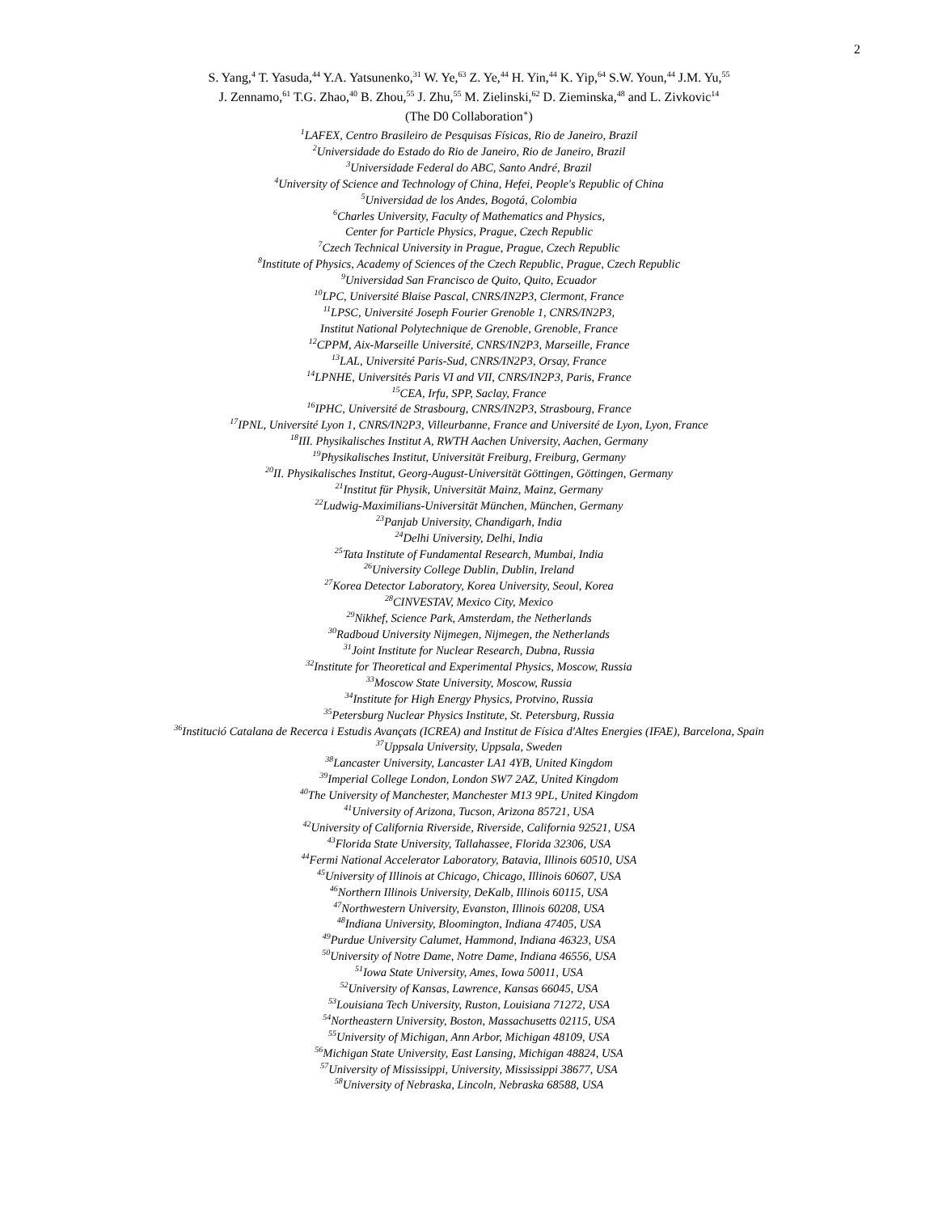2
S. Yang,<sup>4</sup> T. Yasuda,<sup>44</sup> Y.A. Yatsunenko,<sup>31</sup> W. Ye,<sup>63</sup> Z. Ye,<sup>44</sup> H. Yin,<sup>44</sup> K. Yip,<sup>64</sup> S.W. Youn,<sup>44</sup> J.M. Yu,<sup>55</sup>
J. Zennamo,<sup>61</sup> T.G. Zhao,<sup>40</sup> B. Zhou,<sup>55</sup> J. Zhu,<sup>55</sup> M. Zielinski,<sup>62</sup> D. Zieminska,<sup>48</sup> and L. Zivkovic<sup>14</sup>
(The D0 Collaboration<sup>∗</sup>)
<sup>1</sup> LAFEX, Centro Brasileiro de Pesquisas Físicas, Rio de Janeiro, Brazil
<sup>2</sup> Universidade do Estado do Rio de Janeiro, Rio de Janeiro, Brazil
<sup>3</sup> Universidade Federal do ABC, Santo André, Brazil
<sup>4</sup> University of Science and Technology of China, Hefei, People's Republic of China
<sup>5</sup> Universidad de los Andes, Bogotá, Colombia
<sup>6</sup> Charles University, Faculty of Mathematics and Physics,
Center for Particle Physics, Prague, Czech Republic
<sup>7</sup> Czech Technical University in Prague, Prague, Czech Republic
<sup>8</sup> Institute of Physics, Academy of Sciences of the Czech Republic, Prague, Czech Republic
<sup>9</sup> Universidad San Francisco de Quito, Quito, Ecuador
<sup>10</sup> LPC, Université Blaise Pascal, CNRS/IN2P3, Clermont, France
<sup>11</sup> LPSC, Université Joseph Fourier Grenoble 1, CNRS/IN2P3,
Institut National Polytechnique de Grenoble, Grenoble, France
<sup>12</sup>CPPM, Aix-Marseille Université, CNRS/IN2P3, Marseille, France
<sup>13</sup> LAL, Université Paris-Sud, CNRS/IN2P3, Orsay, France
<sup>14</sup> LPNHE, Universités Paris VI and VII, CNRS/IN2P3, Paris, France
<sup>15</sup>CEA, Irfu, SPP, Saclay, France
<sup>16</sup> IPHC, Université de Strasbourg, CNRS/IN2P3, Strasbourg, France
<sup>17</sup> IPNL, Université Lyon 1, CNRS/IN2P3, Villeurbanne, France and Université de Lyon, Lyon, France
<sup>18</sup> III. Physikalisches Institut A, RWTH Aachen University, Aachen, Germany
<sup>19</sup> Physikalisches Institut, Universität Freiburg, Freiburg, Germany
<sup>20</sup> II. Physikalisches Institut, Georg-August-Universität Göttingen, Göttingen, Germany
<sup>21</sup> Institut für Physik, Universität Mainz, Mainz, Germany
<sup>22</sup> Ludwig-Maximilians-Universität München, München, Germany
<sup>23</sup> Panjab University, Chandigarh, India
<sup>24</sup> Delhi University, Delhi, India
<sup>25</sup> Tata Institute of Fundamental Research, Mumbai, India
<sup>26</sup> University College Dublin, Dublin, Ireland
<sup>27</sup> Korea Detector Laboratory, Korea University, Seoul, Korea
<sup>28</sup>CINVESTAV, Mexico City, Mexico
<sup>29</sup> Nikhef, Science Park, Amsterdam, the Netherlands
<sup>30</sup> Radboud University Nijmegen, Nijmegen, the Netherlands
<sup>31</sup> Joint Institute for Nuclear Research, Dubna, Russia
<sup>32</sup> Institute for Theoretical and Experimental Physics, Moscow, Russia
<sup>33</sup> Moscow State University, Moscow, Russia
<sup>34</sup> Institute for High Energy Physics, Protvino, Russia
<sup>35</sup> Petersburg Nuclear Physics Institute, St. Petersburg, Russia
<sup>36</sup> Institució Catalana de Recerca i Estudis Avançats (ICREA) and Institut de Física d'Altes Energies (IFAE), Barcelona, Spain
<sup>37</sup> Uppsala University, Uppsala, Sweden
<sup>38</sup> Lancaster University, Lancaster LA1 4YB, United Kingdom
<sup>39</sup> Imperial College London, London SW7 2AZ, United Kingdom
<sup>40</sup> The University of Manchester, Manchester M13 9PL, United Kingdom
<sup>41</sup> University of Arizona, Tucson, Arizona 85721, USA
<sup>42</sup> University of California Riverside, Riverside, California 92521, USA
<sup>43</sup> Florida State University, Tallahassee, Florida 32306, USA
<sup>44</sup> Fermi National Accelerator Laboratory, Batavia, Illinois 60510, USA
<sup>45</sup> University of Illinois at Chicago, Chicago, Illinois 60607, USA
<sup>46</sup> Northern Illinois University, DeKalb, Illinois 60115, USA
<sup>47</sup> Northwestern University, Evanston, Illinois 60208, USA
<sup>48</sup> Indiana University, Bloomington, Indiana 47405, USA
<sup>49</sup> Purdue University Calumet, Hammond, Indiana 46323, USA
<sup>50</sup> University of Notre Dame, Notre Dame, Indiana 46556, USA
<sup>51</sup> Iowa State University, Ames, Iowa 50011, USA
<sup>52</sup> University of Kansas, Lawrence, Kansas 66045, USA
<sup>53</sup> Louisiana Tech University, Ruston, Louisiana 71272, USA
<sup>54</sup> Northeastern University, Boston, Massachusetts 02115, USA
<sup>55</sup> University of Michigan, Ann Arbor, Michigan 48109, USA
<sup>56</sup> Michigan State University, East Lansing, Michigan 48824, USA
<sup>57</sup> University of Mississippi, University, Mississippi 38677, USA
<sup>58</sup> University of Nebraska, Lincoln, Nebraska 68588, USA